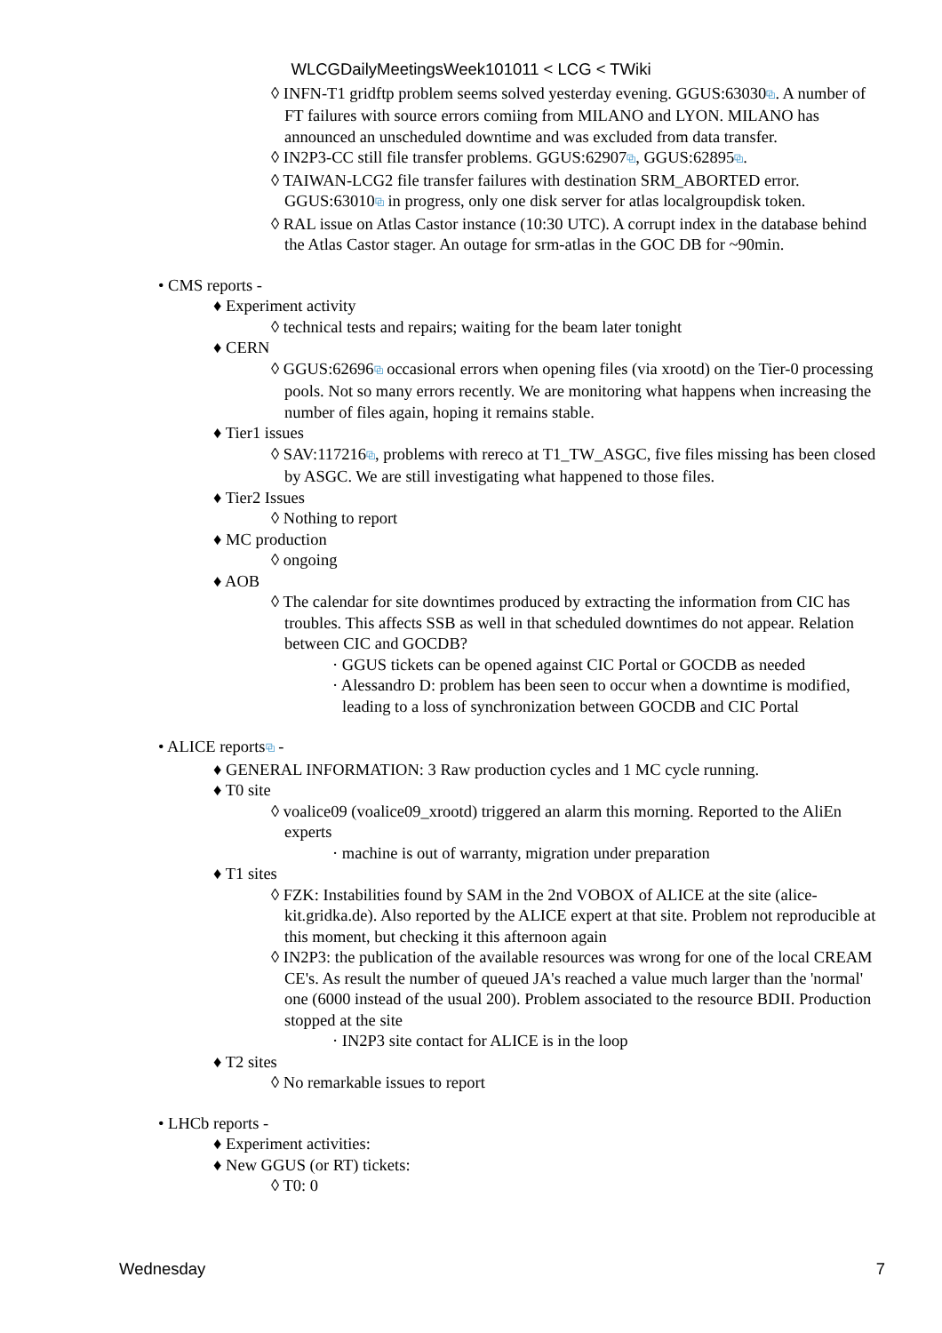WLCGDailyMeetingsWeek101011 < LCG < TWiki
◊ INFN-T1 gridftp problem seems solved yesterday evening. GGUS:63030⧉. A number of FT failures with source errors comiing from MILANO and LYON. MILANO has announced an unscheduled downtime and was excluded from data transfer.
◊ IN2P3-CC still file transfer problems. GGUS:62907⧉, GGUS:62895⧉.
◊ TAIWAN-LCG2 file transfer failures with destination SRM_ABORTED error. GGUS:63010⧉ in progress, only one disk server for atlas localgroupdisk token.
◊ RAL issue on Atlas Castor instance (10:30 UTC). A corrupt index in the database behind the Atlas Castor stager. An outage for srm-atlas in the GOC DB for ~90min.
• CMS reports -
♦ Experiment activity
◊ technical tests and repairs; waiting for the beam later tonight
♦ CERN
◊ GGUS:62696⧉ occasional errors when opening files (via xrootd) on the Tier-0 processing pools. Not so many errors recently. We are monitoring what happens when increasing the number of files again, hoping it remains stable.
♦ Tier1 issues
◊ SAV:117216⧉, problems with rereco at T1_TW_ASGC, five files missing has been closed by ASGC. We are still investigating what happened to those files.
♦ Tier2 Issues
◊ Nothing to report
♦ MC production
◊ ongoing
♦ AOB
◊ The calendar for site downtimes produced by extracting the information from CIC has troubles. This affects SSB as well in that scheduled downtimes do not appear. Relation between CIC and GOCDB?
· GGUS tickets can be opened against CIC Portal or GOCDB as needed
· Alessandro D: problem has been seen to occur when a downtime is modified, leading to a loss of synchronization between GOCDB and CIC Portal
• ALICE reports⧉ -
♦ GENERAL INFORMATION: 3 Raw production cycles and 1 MC cycle running.
♦ T0 site
◊ voalice09 (voalice09_xrootd) triggered an alarm this morning. Reported to the AliEn experts
· machine is out of warranty, migration under preparation
♦ T1 sites
◊ FZK: Instabilities found by SAM in the 2nd VOBOX of ALICE at the site (alice-kit.gridka.de). Also reported by the ALICE expert at that site. Problem not reproducible at this moment, but checking it this afternoon again
◊ IN2P3: the publication of the available resources was wrong for one of the local CREAM CE's. As result the number of queued JA's reached a value much larger than the 'normal' one (6000 instead of the usual 200). Problem associated to the resource BDII. Production stopped at the site
· IN2P3 site contact for ALICE is in the loop
♦ T2 sites
◊ No remarkable issues to report
• LHCb reports -
♦ Experiment activities:
♦ New GGUS (or RT) tickets:
◊ T0: 0
Wednesday 7